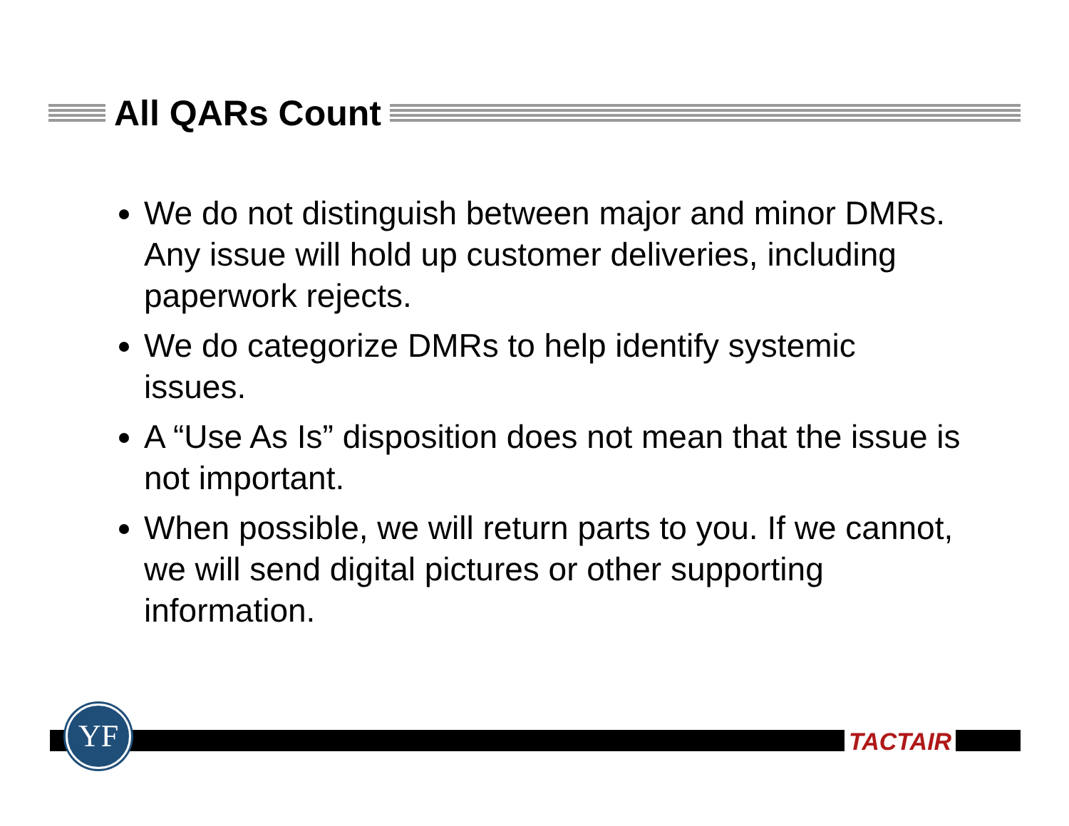All QARs Count
We do not distinguish between major and minor DMRs. Any issue will hold up customer deliveries, including paperwork rejects.
We do categorize DMRs to help identify systemic issues.
A “Use As Is” disposition does not mean that the issue is not important.
When possible, we will return parts to you. If we cannot, we will send digital pictures or other supporting information.
YF
TACTAIR